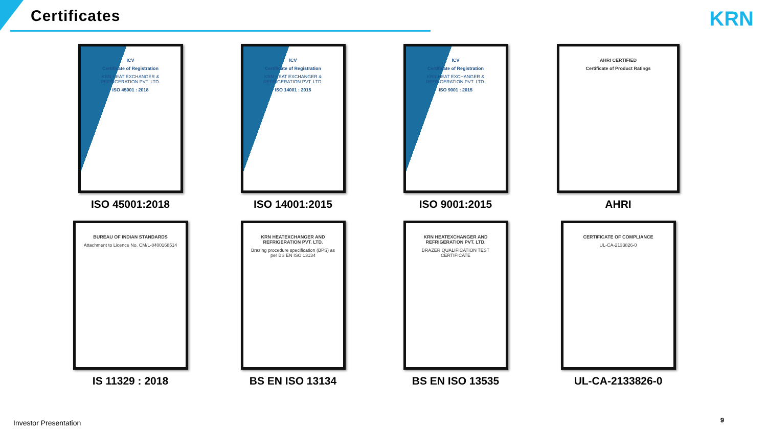Certificates
KRN
ICV
Certificate of Registration
KRN HEAT EXCHANGER & REFRIGERATION PVT. LTD.
ISO 45001 : 2018
ISO 45001:2018
ICV
Certificate of Registration
KRN HEAT EXCHANGER & REFRIGERATION PVT. LTD.
ISO 14001 : 2015
ISO 14001:2015
ICV
Certificate of Registration
KRN HEAT EXCHANGER & REFRIGERATION PVT. LTD.
ISO 9001 : 2015
ISO 9001:2015
AHRI CERTIFIED
Certificate of Product Ratings
AHRI
BUREAU OF INDIAN STANDARDS
Attachment to Licence No. CM/L-8400168514
IS 11329 : 2018
KRN HEATEXCHANGER AND REFRIGERATION PVT. LTD.
Brazing procedure specification (BPS) as per BS EN ISO 13134
BS EN ISO 13134
KRN HEATEXCHANGER AND REFRIGERATION PVT. LTD.
BRAZER QUALIFICATION TEST CERTIFICATE
BS EN ISO 13535
CERTIFICATE OF COMPLIANCE
UL-CA-2133826-0
UL-CA-2133826-0
Investor Presentation 9